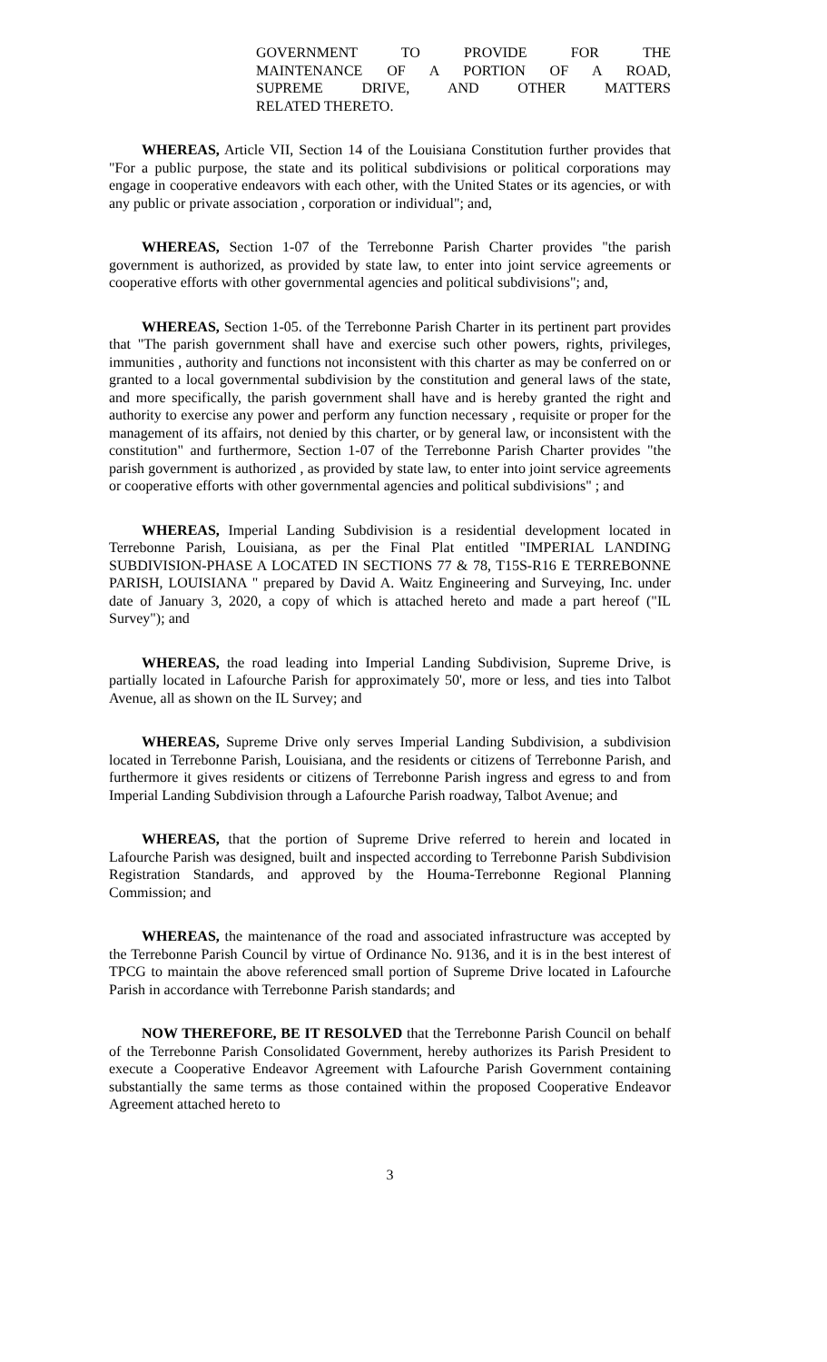GOVERNMENT TO PROVIDE FOR THE
MAINTENANCE OF A PORTION OF A ROAD,
SUPREME DRIVE, AND OTHER MATTERS
RELATED THERETO.
WHEREAS, Article VII, Section 14 of the Louisiana Constitution further provides that "For a public purpose, the state and its political subdivisions or political corporations may engage in cooperative endeavors with each other, with the United States or its agencies, or with any public or private association , corporation or individual"; and,
WHEREAS, Section 1-07 of the Terrebonne Parish Charter provides "the parish government is authorized, as provided by state law, to enter into joint service agreements or cooperative efforts with other governmental agencies and political subdivisions"; and,
WHEREAS, Section 1-05. of the Terrebonne Parish Charter in its pertinent part provides that "The parish government shall have and exercise such other powers, rights, privileges, immunities , authority and functions not inconsistent with this charter as may be conferred on or granted to a local governmental subdivision by the constitution and general laws of the state, and more specifically, the parish government shall have and is hereby granted the right and authority to exercise any power and perform any function necessary , requisite or proper for the management of its affairs, not denied by this charter, or by general law, or inconsistent with the constitution" and furthermore, Section 1-07 of the Terrebonne Parish Charter provides "the parish government is authorized , as provided by state law, to enter into joint service agreements or cooperative efforts with other governmental agencies and political subdivisions" ; and
WHEREAS, Imperial Landing Subdivision is a residential development located in Terrebonne Parish, Louisiana, as per the Final Plat entitled "IMPERIAL LANDING SUBDIVISION-PHASE A LOCATED IN SECTIONS 77 & 78, T15S-R16 E TERREBONNE PARISH, LOUISIANA " prepared by David A. Waitz Engineering and Surveying, Inc. under date of January 3, 2020, a copy of which is attached hereto and made a part hereof ("IL Survey"); and
WHEREAS, the road leading into Imperial Landing Subdivision, Supreme Drive, is partially located in Lafourche Parish for approximately 50', more or less, and ties into Talbot Avenue, all as shown on the IL Survey; and
WHEREAS, Supreme Drive only serves Imperial Landing Subdivision, a subdivision located in Terrebonne Parish, Louisiana, and the residents or citizens of Terrebonne Parish, and furthermore it gives residents or citizens of Terrebonne Parish ingress and egress to and from Imperial Landing Subdivision through a Lafourche Parish roadway, Talbot Avenue; and
WHEREAS, that the portion of Supreme Drive referred to herein and located in Lafourche Parish was designed, built and inspected according to Terrebonne Parish Subdivision Registration Standards, and approved by the Houma-Terrebonne Regional Planning Commission; and
WHEREAS, the maintenance of the road and associated infrastructure was accepted by the Terrebonne Parish Council by virtue of Ordinance No. 9136, and it is in the best interest of TPCG to maintain the above referenced small portion of Supreme Drive located in Lafourche Parish in accordance with Terrebonne Parish standards; and
NOW THEREFORE, BE IT RESOLVED that the Terrebonne Parish Council on behalf of the Terrebonne Parish Consolidated Government, hereby authorizes its Parish President to execute a Cooperative Endeavor Agreement with Lafourche Parish Government containing substantially the same terms as those contained within the proposed Cooperative Endeavor Agreement attached hereto to
3